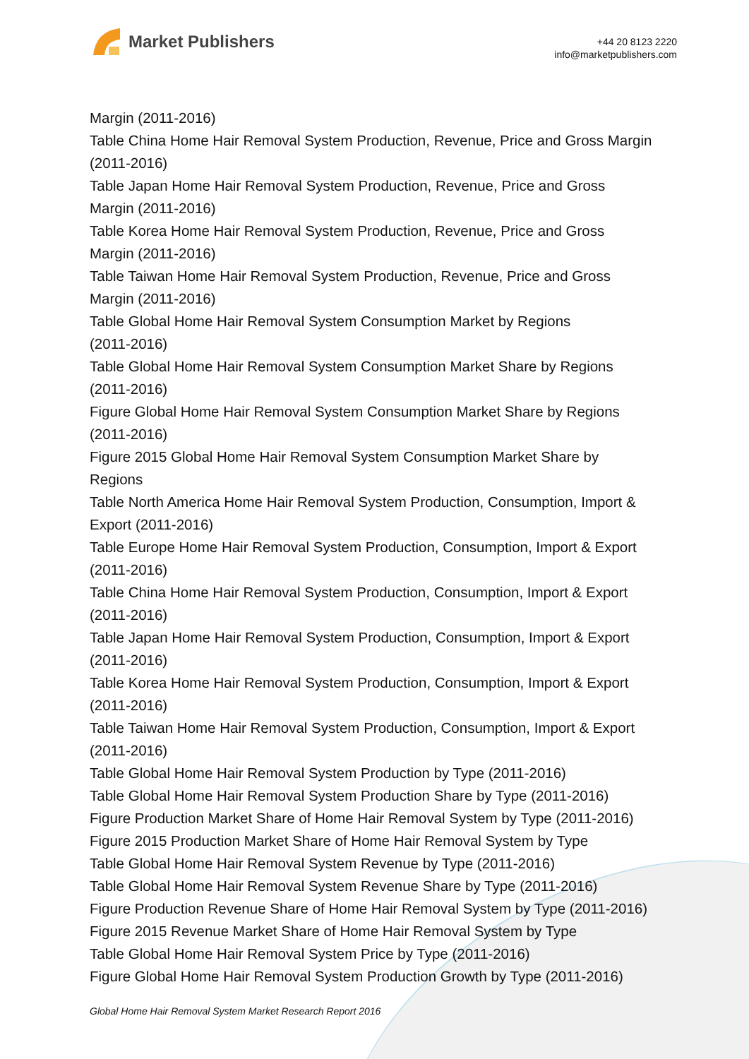Market Publishers
+44 20 8123 2220
info@marketpublishers.com
Margin (2011-2016)
Table China Home Hair Removal System Production, Revenue, Price and Gross Margin (2011-2016)
Table Japan Home Hair Removal System Production, Revenue, Price and Gross
Margin (2011-2016)
Table Korea Home Hair Removal System Production, Revenue, Price and Gross
Margin (2011-2016)
Table Taiwan Home Hair Removal System Production, Revenue, Price and Gross
Margin (2011-2016)
Table Global Home Hair Removal System Consumption Market by Regions
(2011-2016)
Table Global Home Hair Removal System Consumption Market Share by Regions
(2011-2016)
Figure Global Home Hair Removal System Consumption Market Share by Regions
(2011-2016)
Figure 2015 Global Home Hair Removal System Consumption Market Share by
Regions
Table North America Home Hair Removal System Production, Consumption, Import &
Export (2011-2016)
Table Europe Home Hair Removal System Production, Consumption, Import & Export
(2011-2016)
Table China Home Hair Removal System Production, Consumption, Import & Export
(2011-2016)
Table Japan Home Hair Removal System Production, Consumption, Import & Export
(2011-2016)
Table Korea Home Hair Removal System Production, Consumption, Import & Export
(2011-2016)
Table Taiwan Home Hair Removal System Production, Consumption, Import & Export
(2011-2016)
Table Global Home Hair Removal System Production by Type (2011-2016)
Table Global Home Hair Removal System Production Share by Type (2011-2016)
Figure Production Market Share of Home Hair Removal System by Type (2011-2016)
Figure 2015 Production Market Share of Home Hair Removal System by Type
Table Global Home Hair Removal System Revenue by Type (2011-2016)
Table Global Home Hair Removal System Revenue Share by Type (2011-2016)
Figure Production Revenue Share of Home Hair Removal System by Type (2011-2016)
Figure 2015 Revenue Market Share of Home Hair Removal System by Type
Table Global Home Hair Removal System Price by Type (2011-2016)
Figure Global Home Hair Removal System Production Growth by Type (2011-2016)
Global Home Hair Removal System Market Research Report 2016